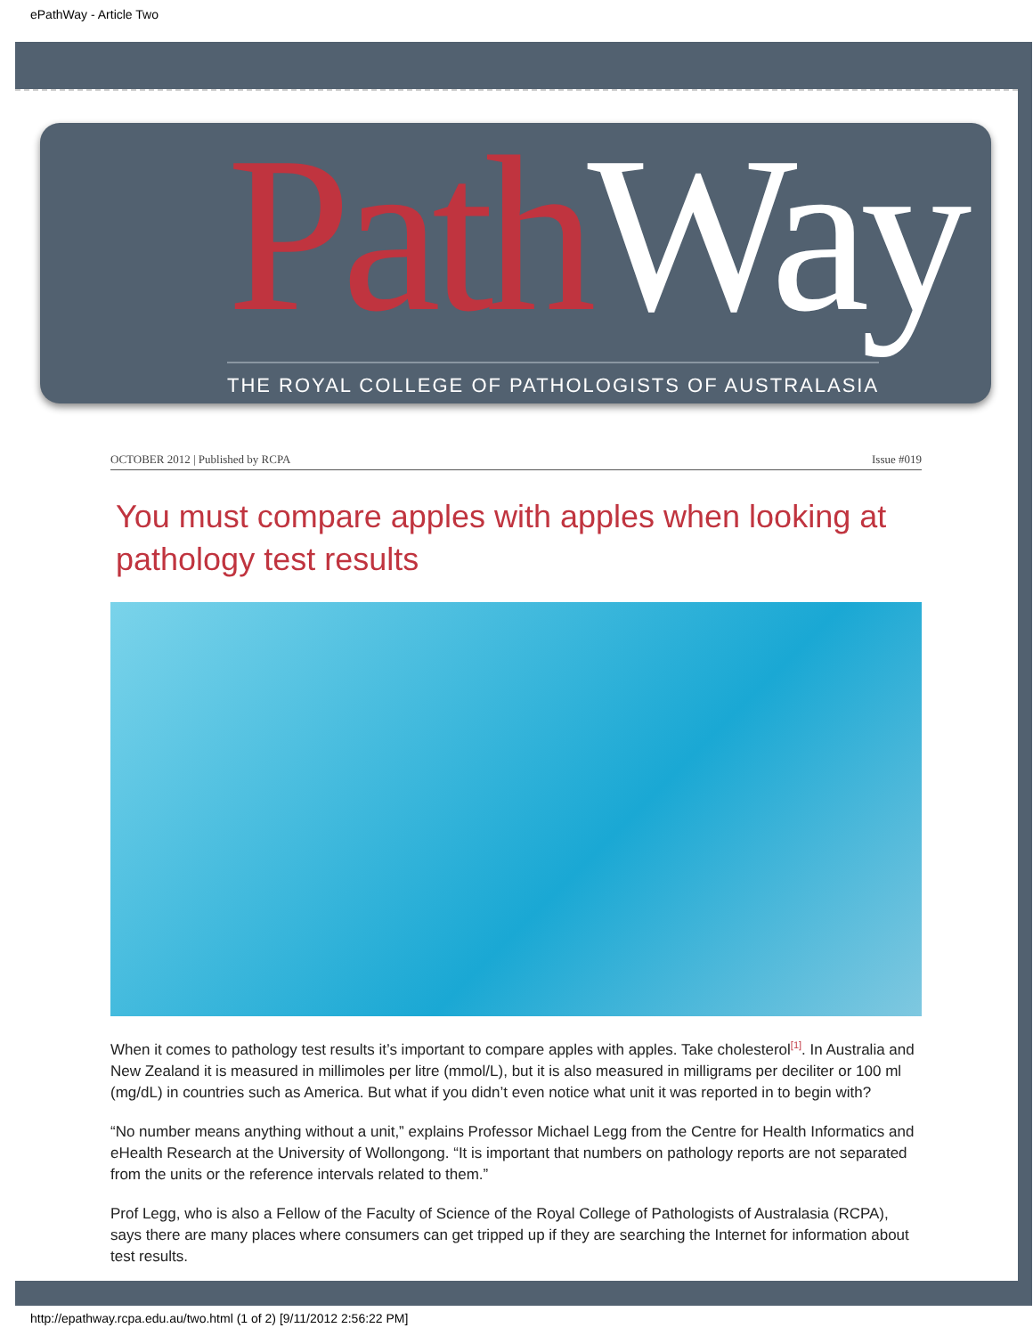ePathWay - Article Two
Path Way
THE ROYAL COLLEGE OF PATHOLOGISTS OF AUSTRALASIA
OCTOBER 2012 | Published by RCPA Issue #019
You must compare apples with apples when looking at pathology test results
When it comes to pathology test results it’s important to compare apples with apples. Take cholesterol<sup>[1]</sup>. In Australia and New Zealand it is measured in millimoles per litre (mmol/L), but it is also measured in milligrams per deciliter or 100 ml (mg/dL) in countries such as America. But what if you didn’t even notice what unit it was reported in to begin with?
“No number means anything without a unit,” explains Professor Michael Legg from the Centre for Health Informatics and eHealth Research at the University of Wollongong. “It is important that numbers on pathology reports are not separated from the units or the reference intervals related to them.”
Prof Legg, who is also a Fellow of the Faculty of Science of the Royal College of Pathologists of Australasia (RCPA), says there are many places where consumers can get tripped up if they are searching the Internet for information about test results.
http://epathway.rcpa.edu.au/two.html (1 of 2) [9/11/2012 2:56:22 PM]